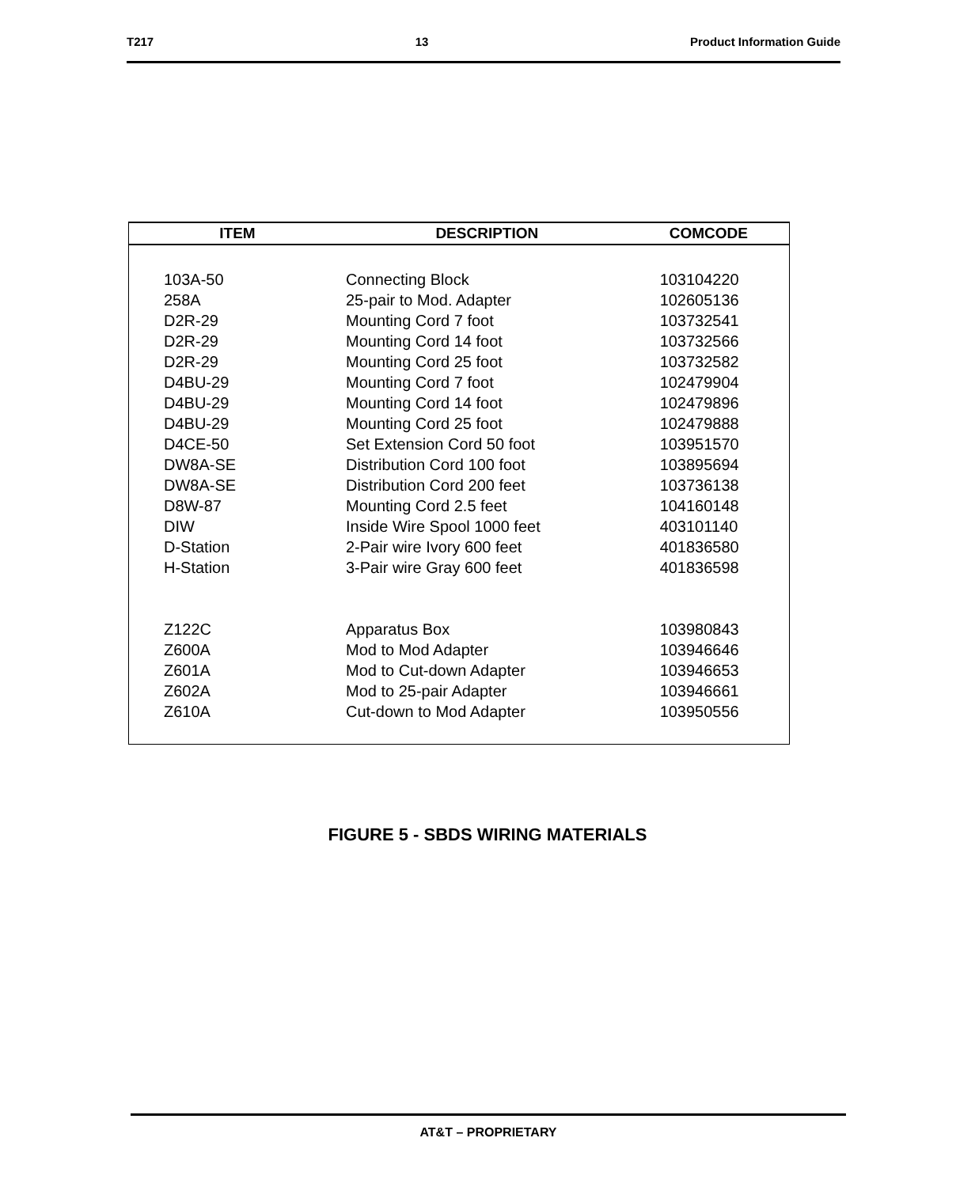T217 13 Product Information Guide
| ITEM | DESCRIPTION | COMCODE |
| --- | --- | --- |
| 103A-50 | Connecting Block | 103104220 |
| 258A | 25-pair to Mod. Adapter | 102605136 |
| D2R-29 | Mounting Cord 7 foot | 103732541 |
| D2R-29 | Mounting Cord 14 foot | 103732566 |
| D2R-29 | Mounting Cord 25 foot | 103732582 |
| D4BU-29 | Mounting Cord 7 foot | 102479904 |
| D4BU-29 | Mounting Cord 14 foot | 102479896 |
| D4BU-29 | Mounting Cord 25 foot | 102479888 |
| D4CE-50 | Set Extension Cord 50 foot | 103951570 |
| DW8A-SE | Distribution Cord 100 foot | 103895694 |
| DW8A-SE | Distribution Cord 200 feet | 103736138 |
| D8W-87 | Mounting Cord 2.5 feet | 104160148 |
| DIW | Inside Wire Spool 1000 feet | 403101140 |
| D-Station | 2-Pair wire Ivory 600 feet | 401836580 |
| H-Station | 3-Pair wire Gray 600 feet | 401836598 |
| Z122C | Apparatus Box | 103980843 |
| Z600A | Mod to Mod Adapter | 103946646 |
| Z601A | Mod to Cut-down Adapter | 103946653 |
| Z602A | Mod to 25-pair Adapter | 103946661 |
| Z610A | Cut-down to Mod Adapter | 103950556 |
FIGURE 5 - SBDS WIRING MATERIALS
AT&T – PROPRIETARY